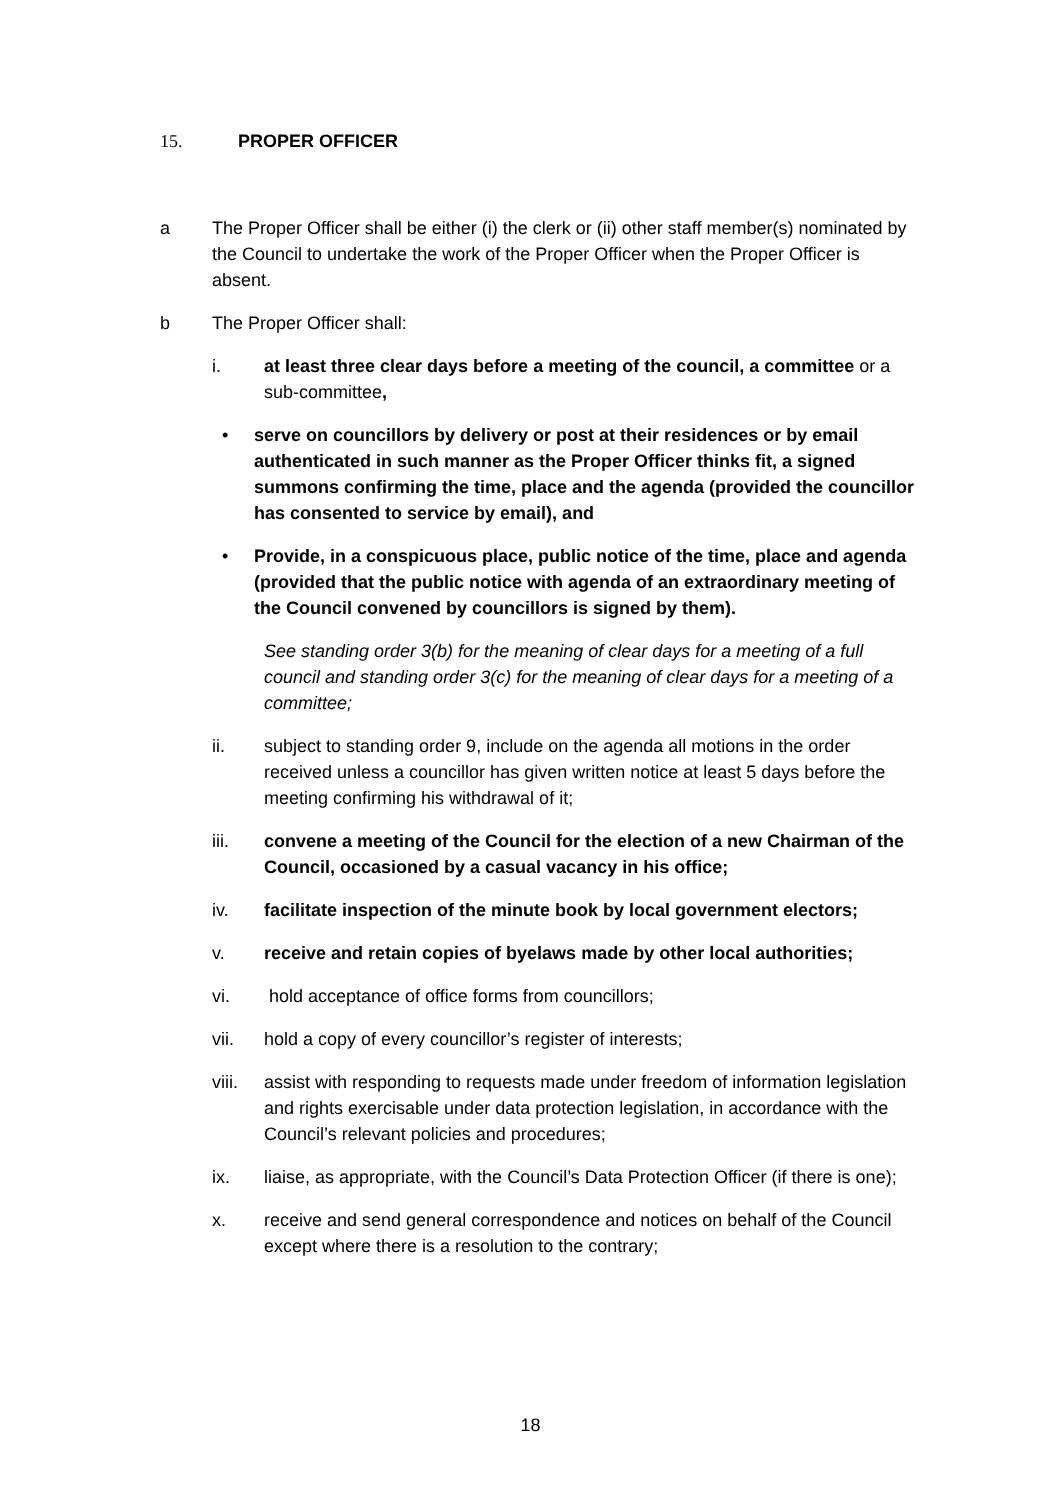15. PROPER OFFICER
a The Proper Officer shall be either (i) the clerk or (ii) other staff member(s) nominated by the Council to undertake the work of the Proper Officer when the Proper Officer is absent.
b The Proper Officer shall:
i. at least three clear days before a meeting of the council, a committee or a sub-committee,
• serve on councillors by delivery or post at their residences or by email authenticated in such manner as the Proper Officer thinks fit, a signed summons confirming the time, place and the agenda (provided the councillor has consented to service by email), and
• Provide, in a conspicuous place, public notice of the time, place and agenda (provided that the public notice with agenda of an extraordinary meeting of the Council convened by councillors is signed by them).
See standing order 3(b) for the meaning of clear days for a meeting of a full council and standing order 3(c) for the meaning of clear days for a meeting of a committee;
ii. subject to standing order 9, include on the agenda all motions in the order received unless a councillor has given written notice at least 5 days before the meeting confirming his withdrawal of it;
iii. convene a meeting of the Council for the election of a new Chairman of the Council, occasioned by a casual vacancy in his office;
iv. facilitate inspection of the minute book by local government electors;
v. receive and retain copies of byelaws made by other local authorities;
vi. hold acceptance of office forms from councillors;
vii. hold a copy of every councillor’s register of interests;
viii.
assist with responding to requests made under freedom of information legislation and rights exercisable under data protection legislation, in accordance with the Council’s relevant policies and procedures;
ix. liaise, as appropriate, with the Council’s Data Protection Officer (if there is one);
x. receive and send general correspondence and notices on behalf of the Council except where there is a resolution to the contrary;
18